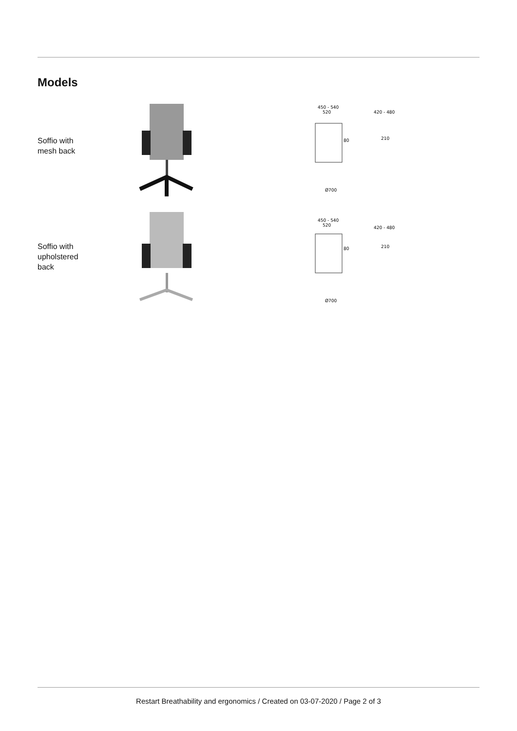Models
Soffio with
mesh back
450 - 540
520
420 - 480
80
210
Ø700
Soffio with
upholstered
back
450 - 540
520
420 - 480
80
210
Ø700
Restart Breathability and ergonomics / Created on 03-07-2020 / Page 2 of 3